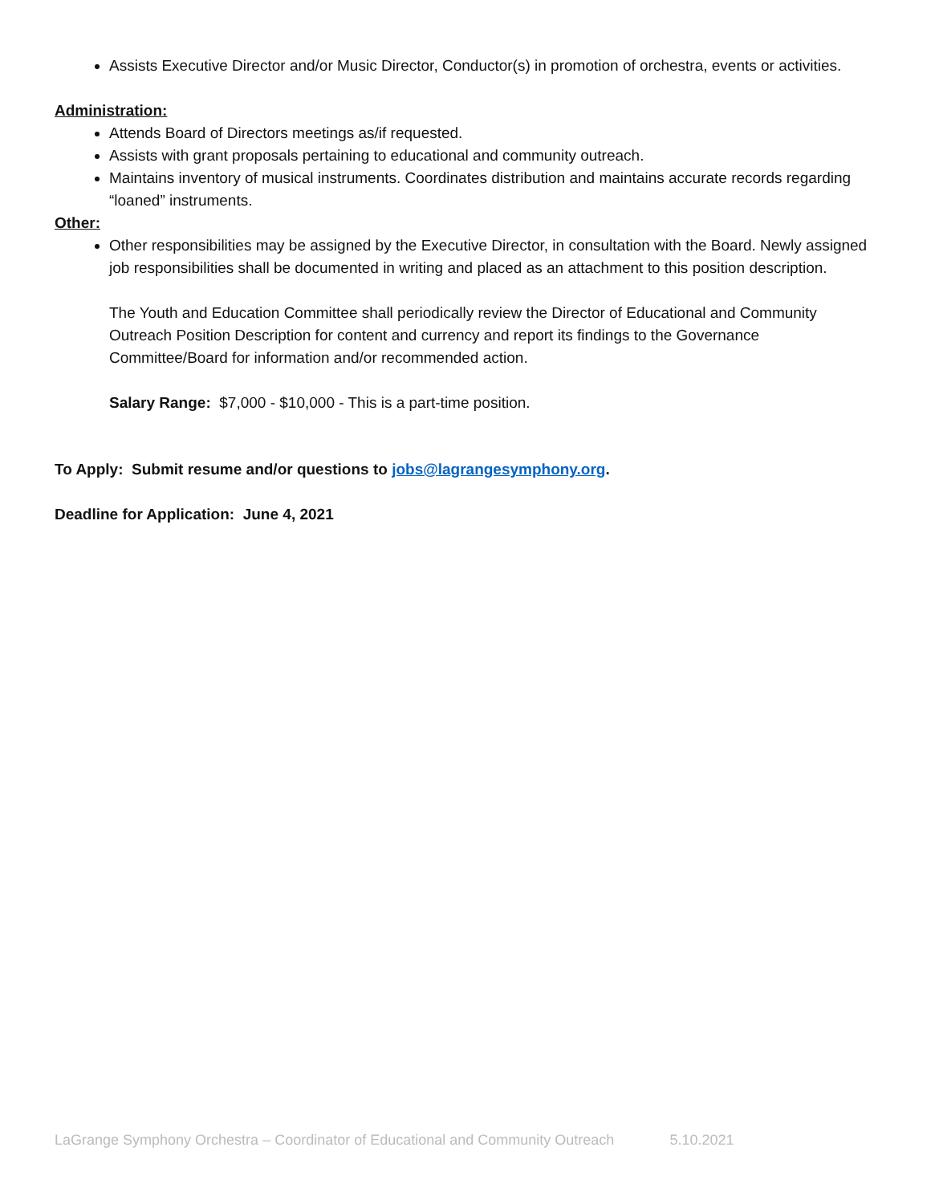Assists Executive Director and/or Music Director, Conductor(s) in promotion of orchestra, events or activities.
Administration:
Attends Board of Directors meetings as/if requested.
Assists with grant proposals pertaining to educational and community outreach.
Maintains inventory of musical instruments. Coordinates distribution and maintains accurate records regarding “loaned” instruments.
Other:
Other responsibilities may be assigned by the Executive Director, in consultation with the Board. Newly assigned job responsibilities shall be documented in writing and placed as an attachment to this position description.
The Youth and Education Committee shall periodically review the Director of Educational and Community Outreach Position Description for content and currency and report its findings to the Governance Committee/Board for information and/or recommended action.
Salary Range: $7,000 - $10,000 - This is a part-time position.
To Apply: Submit resume and/or questions to jobs@lagrangesymphony.org.
Deadline for Application: June 4, 2021
LaGrange Symphony Orchestra – Coordinator of Educational and Community Outreach 5.10.2021